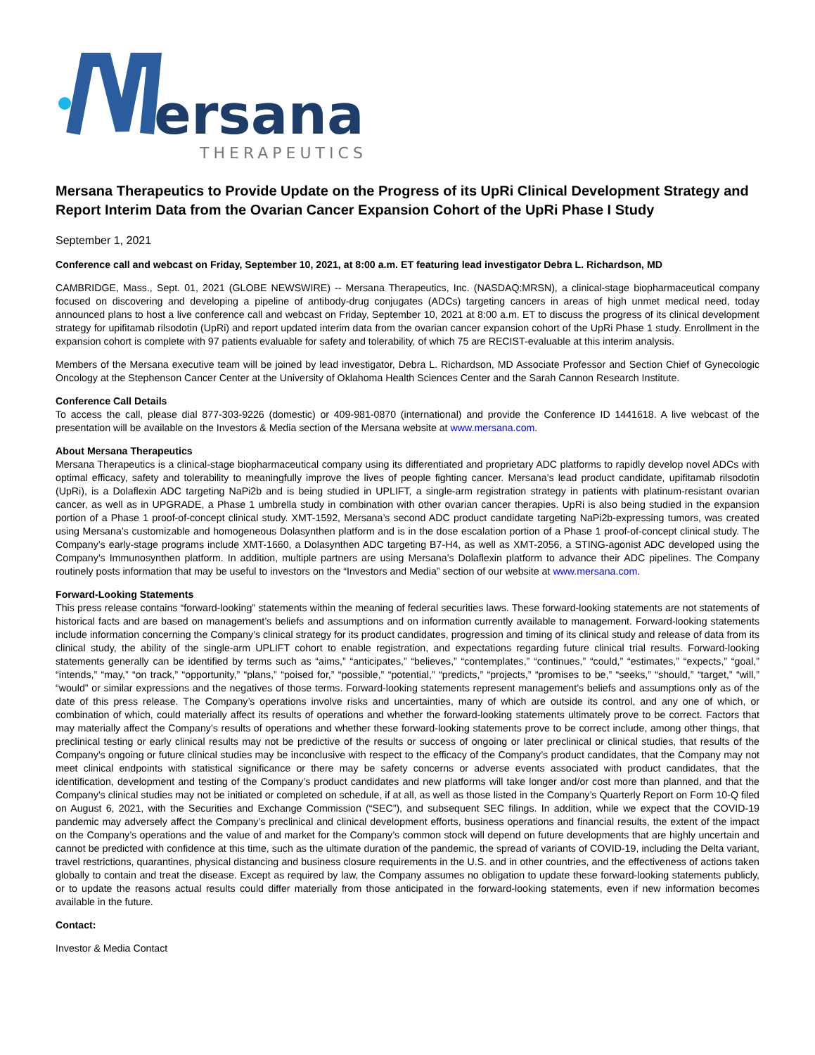ersana
THERAPEUTICS
Mersana Therapeutics to Provide Update on the Progress of its UpRi Clinical Development Strategy and Report Interim Data from the Ovarian Cancer Expansion Cohort of the UpRi Phase I Study
September 1, 2021
Conference call and webcast on Friday, September 10, 2021, at 8:00 a.m. ET featuring lead investigator Debra L. Richardson, MD
CAMBRIDGE, Mass., Sept. 01, 2021 (GLOBE NEWSWIRE) -- Mersana Therapeutics, Inc. (NASDAQ:MRSN), a clinical-stage biopharmaceutical company focused on discovering and developing a pipeline of antibody-drug conjugates (ADCs) targeting cancers in areas of high unmet medical need, today announced plans to host a live conference call and webcast on Friday, September 10, 2021 at 8:00 a.m. ET to discuss the progress of its clinical development strategy for upifitamab rilsodotin (UpRi) and report updated interim data from the ovarian cancer expansion cohort of the UpRi Phase 1 study. Enrollment in the expansion cohort is complete with 97 patients evaluable for safety and tolerability, of which 75 are RECIST-evaluable at this interim analysis.
Members of the Mersana executive team will be joined by lead investigator, Debra L. Richardson, MD Associate Professor and Section Chief of Gynecologic Oncology at the Stephenson Cancer Center at the University of Oklahoma Health Sciences Center and the Sarah Cannon Research Institute.
Conference Call Details
To access the call, please dial 877-303-9226 (domestic) or 409-981-0870 (international) and provide the Conference ID 1441618. A live webcast of the presentation will be available on the Investors & Media section of the Mersana website at www.mersana.com.
About Mersana Therapeutics
Mersana Therapeutics is a clinical-stage biopharmaceutical company using its differentiated and proprietary ADC platforms to rapidly develop novel ADCs with optimal efficacy, safety and tolerability to meaningfully improve the lives of people fighting cancer. Mersana’s lead product candidate, upifitamab rilsodotin (UpRi), is a Dolaflexin ADC targeting NaPi2b and is being studied in UPLIFT, a single-arm registration strategy in patients with platinum-resistant ovarian cancer, as well as in UPGRADE, a Phase 1 umbrella study in combination with other ovarian cancer therapies. UpRi is also being studied in the expansion portion of a Phase 1 proof-of-concept clinical study. XMT-1592, Mersana’s second ADC product candidate targeting NaPi2b-expressing tumors, was created using Mersana’s customizable and homogeneous Dolasynthen platform and is in the dose escalation portion of a Phase 1 proof-of-concept clinical study. The Company’s early-stage programs include XMT-1660, a Dolasynthen ADC targeting B7-H4, as well as XMT-2056, a STING-agonist ADC developed using the Company’s Immunosynthen platform. In addition, multiple partners are using Mersana’s Dolaflexin platform to advance their ADC pipelines. The Company routinely posts information that may be useful to investors on the “Investors and Media” section of our website at www.mersana.com.
Forward-Looking Statements
This press release contains “forward-looking” statements within the meaning of federal securities laws. These forward-looking statements are not statements of historical facts and are based on management’s beliefs and assumptions and on information currently available to management. Forward-looking statements include information concerning the Company’s clinical strategy for its product candidates, progression and timing of its clinical study and release of data from its clinical study, the ability of the single-arm UPLIFT cohort to enable registration, and expectations regarding future clinical trial results. Forward-looking statements generally can be identified by terms such as “aims,” “anticipates,” “believes,” “contemplates,” “continues,” “could,” “estimates,” “expects,” “goal,” “intends,” “may,” “on track,” “opportunity,” “plans,” “poised for,” “possible,” “potential,” “predicts,” “projects,” “promises to be,” “seeks,” “should,” “target,” “will,” “would” or similar expressions and the negatives of those terms. Forward-looking statements represent management’s beliefs and assumptions only as of the date of this press release. The Company’s operations involve risks and uncertainties, many of which are outside its control, and any one of which, or combination of which, could materially affect its results of operations and whether the forward-looking statements ultimately prove to be correct. Factors that may materially affect the Company’s results of operations and whether these forward-looking statements prove to be correct include, among other things, that preclinical testing or early clinical results may not be predictive of the results or success of ongoing or later preclinical or clinical studies, that results of the Company’s ongoing or future clinical studies may be inconclusive with respect to the efficacy of the Company’s product candidates, that the Company may not meet clinical endpoints with statistical significance or there may be safety concerns or adverse events associated with product candidates, that the identification, development and testing of the Company’s product candidates and new platforms will take longer and/or cost more than planned, and that the Company’s clinical studies may not be initiated or completed on schedule, if at all, as well as those listed in the Company’s Quarterly Report on Form 10-Q filed on August 6, 2021, with the Securities and Exchange Commission (“SEC”), and subsequent SEC filings. In addition, while we expect that the COVID-19 pandemic may adversely affect the Company’s preclinical and clinical development efforts, business operations and financial results, the extent of the impact on the Company’s operations and the value of and market for the Company’s common stock will depend on future developments that are highly uncertain and cannot be predicted with confidence at this time, such as the ultimate duration of the pandemic, the spread of variants of COVID-19, including the Delta variant, travel restrictions, quarantines, physical distancing and business closure requirements in the U.S. and in other countries, and the effectiveness of actions taken globally to contain and treat the disease. Except as required by law, the Company assumes no obligation to update these forward-looking statements publicly, or to update the reasons actual results could differ materially from those anticipated in the forward-looking statements, even if new information becomes available in the future.
Contact:
Investor & Media Contact